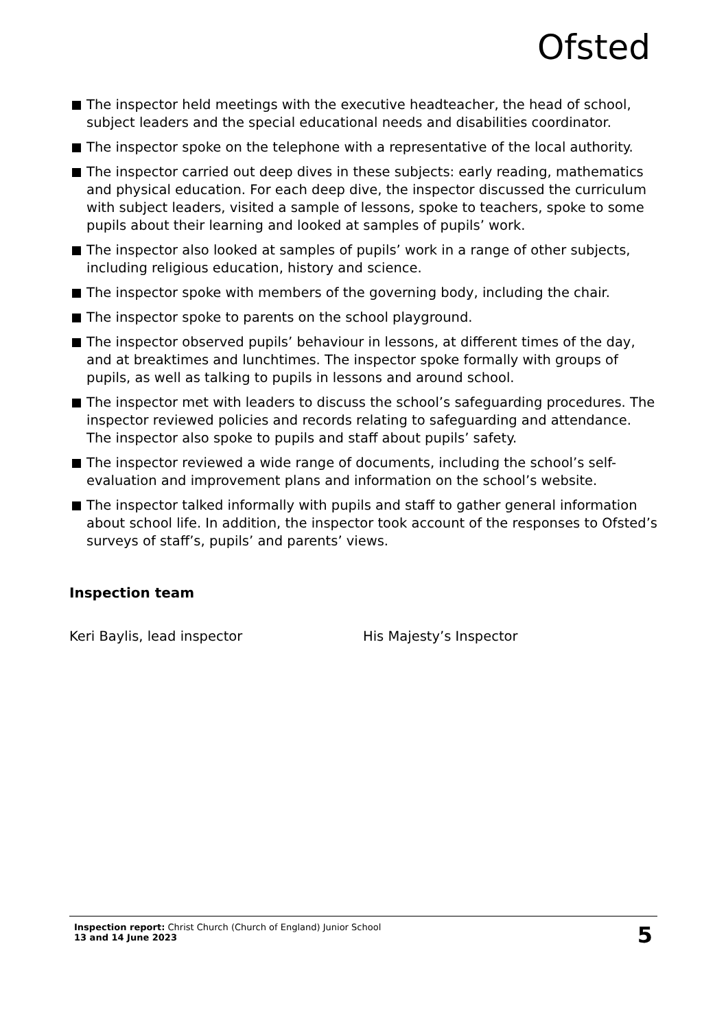Ofsted
The inspector held meetings with the executive headteacher, the head of school, subject leaders and the special educational needs and disabilities coordinator.
The inspector spoke on the telephone with a representative of the local authority.
The inspector carried out deep dives in these subjects: early reading, mathematics and physical education. For each deep dive, the inspector discussed the curriculum with subject leaders, visited a sample of lessons, spoke to teachers, spoke to some pupils about their learning and looked at samples of pupils’ work.
The inspector also looked at samples of pupils’ work in a range of other subjects, including religious education, history and science.
The inspector spoke with members of the governing body, including the chair.
The inspector spoke to parents on the school playground.
The inspector observed pupils’ behaviour in lessons, at different times of the day, and at breaktimes and lunchtimes. The inspector spoke formally with groups of pupils, as well as talking to pupils in lessons and around school.
The inspector met with leaders to discuss the school’s safeguarding procedures. The inspector reviewed policies and records relating to safeguarding and attendance. The inspector also spoke to pupils and staff about pupils’ safety.
The inspector reviewed a wide range of documents, including the school’s self-evaluation and improvement plans and information on the school’s website.
The inspector talked informally with pupils and staff to gather general information about school life. In addition, the inspector took account of the responses to Ofsted’s surveys of staff’s, pupils’ and parents’ views.
Inspection team
Keri Baylis, lead inspector His Majesty’s Inspector
Inspection report: Christ Church (Church of England) Junior School
13 and 14 June 2023
5